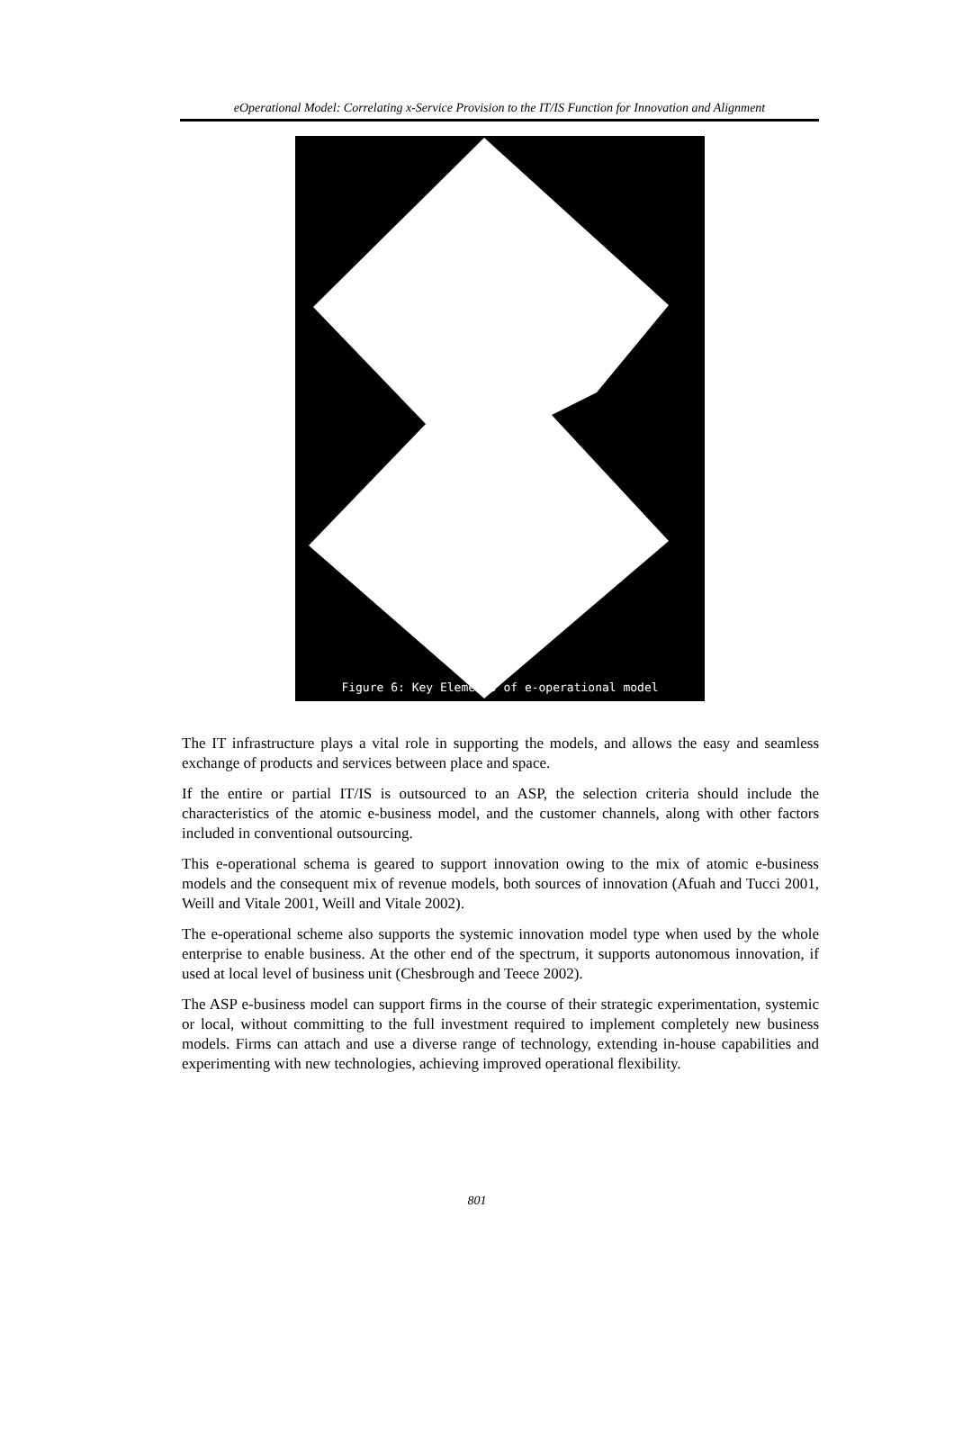eOperational Model: Correlating x-Service Provision to the IT/IS Function for Innovation and Alignment
Figure 6: Key Elements of e-operational model
The IT infrastructure plays a vital role in supporting the models, and allows the easy and seamless exchange of products and services between place and space.
If the entire or partial IT/IS is outsourced to an ASP, the selection criteria should include the characteristics of the atomic e-business model, and the customer channels, along with other factors included in conventional outsourcing.
This e-operational schema is geared to support innovation owing to the mix of atomic e-business models and the consequent mix of revenue models, both sources of innovation (Afuah and Tucci 2001, Weill and Vitale 2001, Weill and Vitale 2002).
The e-operational scheme also supports the systemic innovation model type when used by the whole enterprise to enable business. At the other end of the spectrum, it supports autonomous innovation, if used at local level of business unit (Chesbrough and Teece 2002).
The ASP e-business model can support firms in the course of their strategic experimentation, systemic or local, without committing to the full investment required to implement completely new business models. Firms can attach and use a diverse range of technology, extending in-house capabilities and experimenting with new technologies, achieving improved operational flexibility.
801